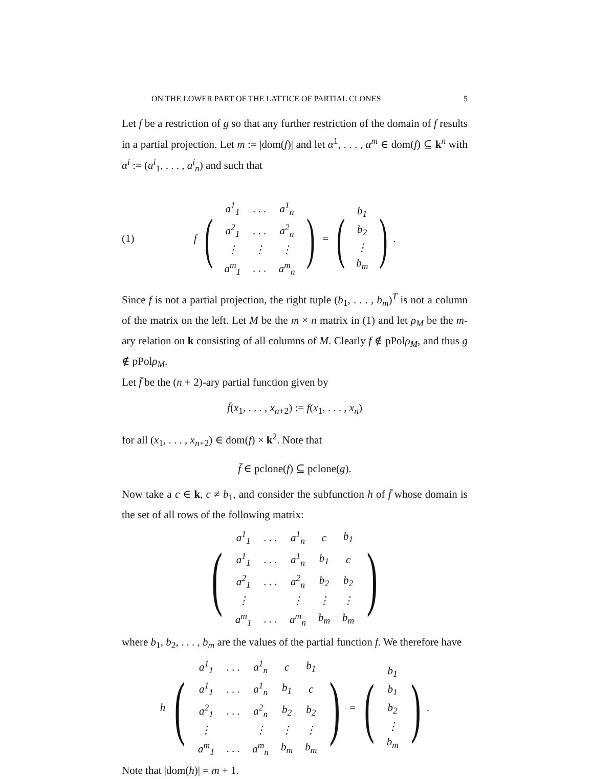ON THE LOWER PART OF THE LATTICE OF PARTIAL CLONES 5
Let f be a restriction of g so that any further restriction of the domain of f results in a partial projection. Let m := |dom(f)| and let α<sup>1</sup>, . . . , α<sup>m</sup> ∈ dom(f) ⊆ k<sup>n</sup> with α<sup>i</sup> := (a<sup>i</sup><sub>1</sub>, . . . , a<sup>i</sup><sub>n</sub>) and such that
(1) f (
| a<sup>1</sup><sub>1</sub> | . . . | a<sup>1</sup><sub>n</sub> |
| a<sup>2</sup><sub>1</sub> | . . . | a<sup>2</sup><sub>n</sub> |
| ⋮ | ⋮ | ⋮ |
| a<sup>m</sup><sub>1</sub> | . . . | a<sup>m</sup><sub>n</sub> |
) = (
| b<sub>1</sub> |
| b<sub>2</sub> |
| ⋮ |
| b<sub>m</sub> |
) .
Since f is not a partial projection, the right tuple (b<sub>1</sub>, . . . , b<sub>m</sub>)<sup>T</sup> is not a column of the matrix on the left. Let M be the m × n matrix in (1) and let ρ<sub>M</sub> be the m-ary relation on k consisting of all columns of M. Clearly f ∉ pPolρ<sub>M</sub>, and thus g ∉ pPolρ<sub>M</sub>.
Let f̄ be the (n + 2)-ary partial function given by
f̄(x<sub>1</sub>, . . . , x<sub>n+2</sub>) := f(x<sub>1</sub>, . . . , x<sub>n</sub>)
for all (x<sub>1</sub>, . . . , x<sub>n+2</sub>) ∈ dom(f) × k<sup>2</sup>. Note that
f̄ ∈ pclone(f) ⊆ pclone(g).
Now take a c ∈ k, c ≠ b<sub>1</sub>, and consider the subfunction h of f̄ whose domain is the set of all rows of the following matrix:
(
| a<sup>1</sup><sub>1</sub> | . . . | a<sup>1</sup><sub>n</sub> | c | b<sub>1</sub> |
| a<sup>1</sup><sub>1</sub> | . . . | a<sup>1</sup><sub>n</sub> | b<sub>1</sub> | c |
| a<sup>2</sup><sub>1</sub> | . . . | a<sup>2</sup><sub>n</sub> | b<sub>2</sub> | b<sub>2</sub> |
| ⋮ | | ⋮ | ⋮ | ⋮ |
| a<sup>m</sup><sub>1</sub> | . . . | a<sup>m</sup><sub>n</sub> | b<sub>m</sub> | b<sub>m</sub> |
)
where b<sub>1</sub>, b<sub>2</sub>, . . . , b<sub>m</sub> are the values of the partial function f. We therefore have
h (
| a<sup>1</sup><sub>1</sub> | . . . | a<sup>1</sup><sub>n</sub> | c | b<sub>1</sub> |
| a<sup>1</sup><sub>1</sub> | . . . | a<sup>1</sup><sub>n</sub> | b<sub>1</sub> | c |
| a<sup>2</sup><sub>1</sub> | . . . | a<sup>2</sup><sub>n</sub> | b<sub>2</sub> | b<sub>2</sub> |
| ⋮ | | ⋮ | ⋮ | ⋮ |
| a<sup>m</sup><sub>1</sub> | . . . | a<sup>m</sup><sub>n</sub> | b<sub>m</sub> | b<sub>m</sub> |
) = (
| b<sub>1</sub> |
| b<sub>1</sub> |
| b<sub>2</sub> |
| ⋮ |
| b<sub>m</sub> |
) .
Note that |dom(h)| = m + 1.